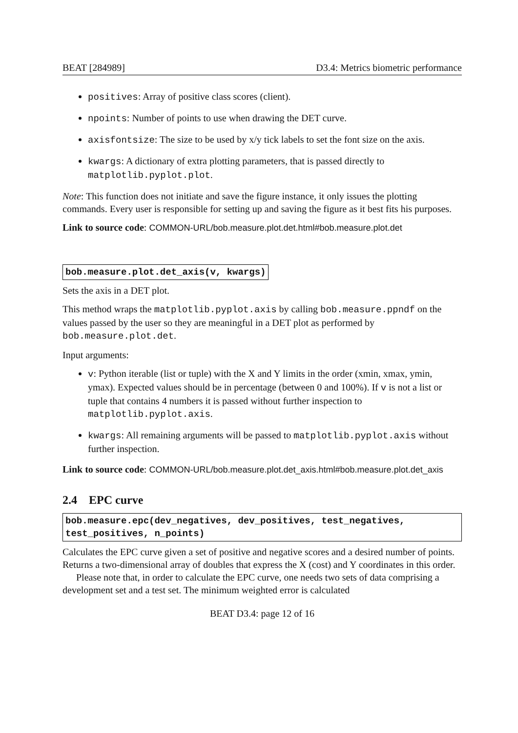BEAT [284989] D3.4: Metrics biometric performance
positives: Array of positive class scores (client).
npoints: Number of points to use when drawing the DET curve.
axisfontsize: The size to be used by x/y tick labels to set the font size on the axis.
kwargs: A dictionary of extra plotting parameters, that is passed directly to matplotlib.pyplot.plot.
Note: This function does not initiate and save the figure instance, it only issues the plotting commands. Every user is responsible for setting up and saving the figure as it best fits his purposes.
Link to source code: COMMON-URL/bob.measure.plot.det.html#bob.measure.plot.det
bob.measure.plot.det_axis(v, kwargs)
Sets the axis in a DET plot.
This method wraps the matplotlib.pyplot.axis by calling bob.measure.ppndf on the values passed by the user so they are meaningful in a DET plot as performed by bob.measure.plot.det.
Input arguments:
v: Python iterable (list or tuple) with the X and Y limits in the order (xmin, xmax, ymin, ymax). Expected values should be in percentage (between 0 and 100%). If v is not a list or tuple that contains 4 numbers it is passed without further inspection to matplotlib.pyplot.axis.
kwargs: All remaining arguments will be passed to matplotlib.pyplot.axis without further inspection.
Link to source code: COMMON-URL/bob.measure.plot.det_axis.html#bob.measure.plot.det_axis
2.4 EPC curve
bob.measure.epc(dev_negatives, dev_positives, test_negatives,
test_positives, n_points)
Calculates the EPC curve given a set of positive and negative scores and a desired number of points. Returns a two-dimensional array of doubles that express the X (cost) and Y coordinates in this order.
Please note that, in order to calculate the EPC curve, one needs two sets of data comprising a development set and a test set. The minimum weighted error is calculated
BEAT D3.4: page 12 of 16